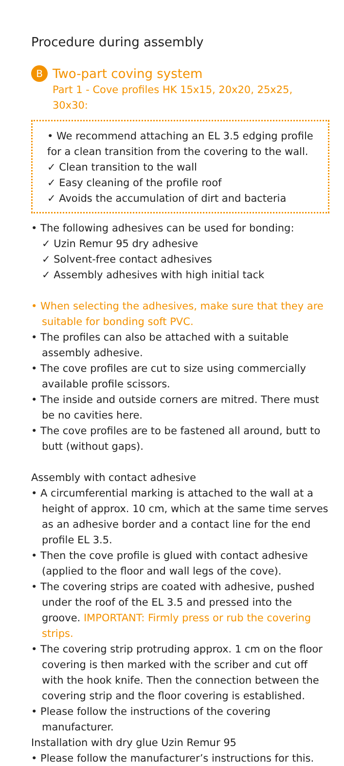Procedure during assembly
B Two-part coving system
Part 1 - Cove profiles HK 15x15, 20x20, 25x25, 30x30:
• We recommend attaching an EL 3.5 edging profile for a clean transition from the covering to the wall.
✓ Clean transition to the wall
✓ Easy cleaning of the profile roof
✓ Avoids the accumulation of dirt and bacteria
• The following adhesives can be used for bonding:
✓ Uzin Remur 95 dry adhesive
✓ Solvent-free contact adhesives
✓ Assembly adhesives with high initial tack
• When selecting the adhesives, make sure that they are suitable for bonding soft PVC.
• The profiles can also be attached with a suitable assembly adhesive.
• The cove profiles are cut to size using commercially available profile scissors.
• The inside and outside corners are mitred. There must be no cavities here.
• The cove profiles are to be fastened all around, butt to butt (without gaps).
Assembly with contact adhesive
• A circumferential marking is attached to the wall at a height of approx. 10 cm, which at the same time serves as an adhesive border and a contact line for the end profile EL 3.5.
• Then the cove profile is glued with contact adhesive (applied to the floor and wall legs of the cove).
• The covering strips are coated with adhesive, pushed under the roof of the EL 3.5 and pressed into the groove. IMPORTANT: Firmly press or rub the covering strips.
• The covering strip protruding approx. 1 cm on the floor covering is then marked with the scriber and cut off with the hook knife. Then the connection between the covering strip and the floor covering is established.
• Please follow the instructions of the covering manufacturer.
Installation with dry glue Uzin Remur 95
• Please follow the manufacturer’s instructions for this.